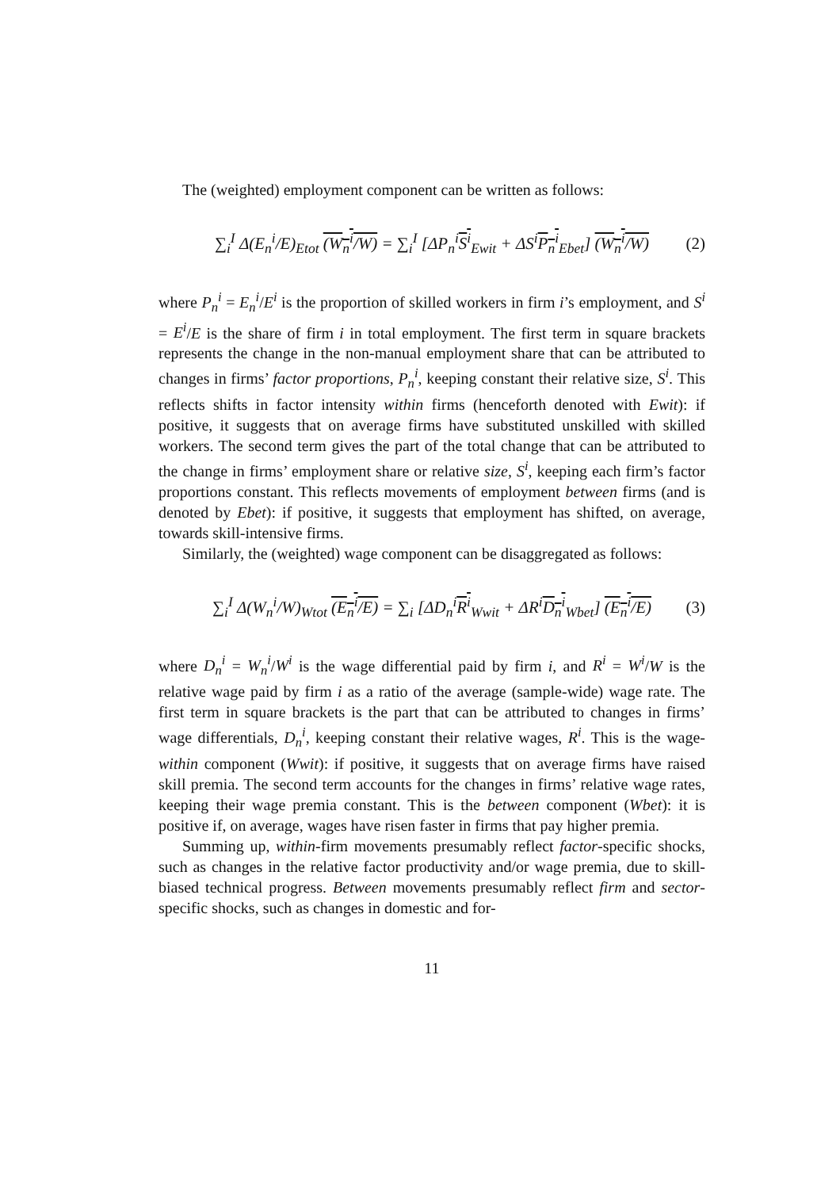The (weighted) employment component can be written as follows:
∑<sub>i</sub><sup>I</sup> Δ(E<sub>n</sub><sup>i</sup>/E)<sub>Etot</sub> (W<sub>n</sub><sup>i</sup>/W) = ∑<sub>i</sub><sup>I</sup> [ΔP<sub>n</sub><sup>i</sup>S<sup>i</sup><sub>Ewit</sub> + ΔS<sup>i</sup>P<sub>n</sub><sup>i</sup><sub>Ebet</sub>] (W<sub>n</sub><sup>i</sup>/W) (2)
where P<sub>n</sub><sup>i</sup> = E<sub>n</sub><sup>i</sup>/E<sup>i</sup> is the proportion of skilled workers in firm i’s employment, and S<sup>i</sup> = E<sup>i</sup>/E is the share of firm i in total employment. The first term in square brackets represents the change in the non-manual employment share that can be attributed to changes in firms’ factor proportions, P<sub>n</sub><sup>i</sup>, keeping constant their relative size, S<sup>i</sup>. This reflects shifts in factor intensity within firms (henceforth denoted with Ewit): if positive, it suggests that on average firms have substituted unskilled with skilled workers. The second term gives the part of the total change that can be attributed to the change in firms’ employment share or relative size, S<sup>i</sup>, keeping each firm’s factor proportions constant. This reflects movements of employment between firms (and is denoted by Ebet): if positive, it suggests that employment has shifted, on average, towards skill-intensive firms.
Similarly, the (weighted) wage component can be disaggregated as follows:
∑<sub>i</sub><sup>I</sup> Δ(W<sub>n</sub><sup>i</sup>/W)<sub>Wtot</sub> (E<sub>n</sub><sup>i</sup>/E) = ∑<sub>i</sub> [ΔD<sub>n</sub><sup>i</sup>R<sup>i</sup><sub>Wwit</sub> + ΔR<sup>i</sup>D<sub>n</sub><sup>i</sup><sub>Wbet</sub>] (E<sub>n</sub><sup>i</sup>/E) (3)
where D<sub>n</sub><sup>i</sup> = W<sub>n</sub><sup>i</sup>/W<sup>i</sup> is the wage differential paid by firm i, and R<sup>i</sup> = W<sup>i</sup>/W is the relative wage paid by firm i as a ratio of the average (sample-wide) wage rate. The first term in square brackets is the part that can be attributed to changes in firms’ wage differentials, D<sub>n</sub><sup>i</sup>, keeping constant their relative wages, R<sup>i</sup>. This is the wage-within component (Wwit): if positive, it suggests that on average firms have raised skill premia. The second term accounts for the changes in firms’ relative wage rates, keeping their wage premia constant. This is the between component (Wbet): it is positive if, on average, wages have risen faster in firms that pay higher premia.
Summing up, within-firm movements presumably reflect factor-specific shocks, such as changes in the relative factor productivity and/or wage premia, due to skill-biased technical progress. Between movements presumably reflect firm and sector-specific shocks, such as changes in domestic and for-
11